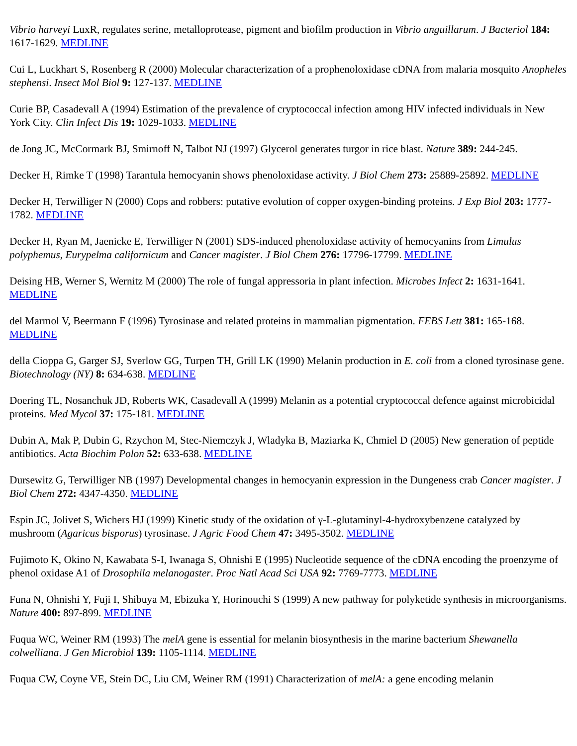Vibrio harveyi LuxR, regulates serine, metalloprotease, pigment and biofilm production in Vibrio anguillarum. J Bacteriol 184: 1617-1629. MEDLINE
Cui L, Luckhart S, Rosenberg R (2000) Molecular characterization of a prophenoloxidase cDNA from malaria mosquito Anopheles stephensi. Insect Mol Biol 9: 127-137. MEDLINE
Curie BP, Casadevall A (1994) Estimation of the prevalence of cryptococcal infection among HIV infected individuals in New York City. Clin Infect Dis 19: 1029-1033. MEDLINE
de Jong JC, McCormark BJ, Smirnoff N, Talbot NJ (1997) Glycerol generates turgor in rice blast. Nature 389: 244-245.
Decker H, Rimke T (1998) Tarantula hemocyanin shows phenoloxidase activity. J Biol Chem 273: 25889-25892. MEDLINE
Decker H, Terwilliger N (2000) Cops and robbers: putative evolution of copper oxygen-binding proteins. J Exp Biol 203: 1777-1782. MEDLINE
Decker H, Ryan M, Jaenicke E, Terwilliger N (2001) SDS-induced phenoloxidase activity of hemocyanins from Limulus polyphemus, Eurypelma californicum and Cancer magister. J Biol Chem 276: 17796-17799. MEDLINE
Deising HB, Werner S, Wernitz M (2000) The role of fungal appressoria in plant infection. Microbes Infect 2: 1631-1641. MEDLINE
del Marmol V, Beermann F (1996) Tyrosinase and related proteins in mammalian pigmentation. FEBS Lett 381: 165-168. MEDLINE
della Cioppa G, Garger SJ, Sverlow GG, Turpen TH, Grill LK (1990) Melanin production in E. coli from a cloned tyrosinase gene. Biotechnology (NY) 8: 634-638. MEDLINE
Doering TL, Nosanchuk JD, Roberts WK, Casadevall A (1999) Melanin as a potential cryptococcal defence against microbicidal proteins. Med Mycol 37: 175-181. MEDLINE
Dubin A, Mak P, Dubin G, Rzychon M, Stec-Niemczyk J, Wladyka B, Maziarka K, Chmiel D (2005) New generation of peptide antibiotics. Acta Biochim Polon 52: 633-638. MEDLINE
Dursewitz G, Terwilliger NB (1997) Developmental changes in hemocyanin expression in the Dungeness crab Cancer magister. J Biol Chem 272: 4347-4350. MEDLINE
Espin JC, Jolivet S, Wichers HJ (1999) Kinetic study of the oxidation of γ-L-glutaminyl-4-hydroxybenzene catalyzed by mushroom (Agaricus bisporus) tyrosinase. J Agric Food Chem 47: 3495-3502. MEDLINE
Fujimoto K, Okino N, Kawabata S-I, Iwanaga S, Ohnishi E (1995) Nucleotide sequence of the cDNA encoding the proenzyme of phenol oxidase A1 of Drosophila melanogaster. Proc Natl Acad Sci USA 92: 7769-7773. MEDLINE
Funa N, Ohnishi Y, Fuji I, Shibuya M, Ebizuka Y, Horinouchi S (1999) A new pathway for polyketide synthesis in microorganisms. Nature 400: 897-899. MEDLINE
Fuqua WC, Weiner RM (1993) The melA gene is essential for melanin biosynthesis in the marine bacterium Shewanella colwelliana. J Gen Microbiol 139: 1105-1114. MEDLINE
Fuqua CW, Coyne VE, Stein DC, Liu CM, Weiner RM (1991) Characterization of melA: a gene encoding melanin